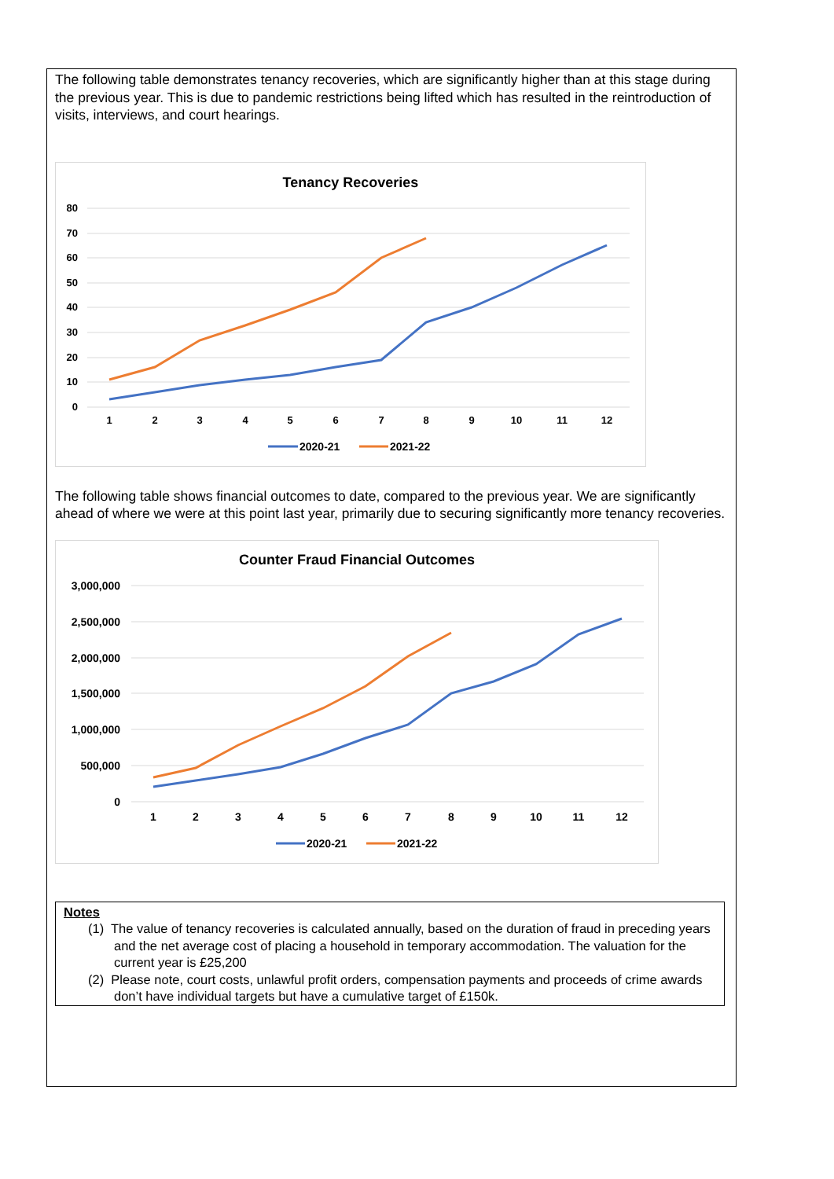The following table demonstrates tenancy recoveries, which are significantly higher than at this stage during the previous year. This is due to pandemic restrictions being lifted which has resulted in the reintroduction of visits, interviews, and court hearings.
Tenancy Recoveries
80
70
60
50
40
30
20
10
0
1
2
3
4
5
6
7
8
9
10
11
12
2020-21
2021-22
The following table shows financial outcomes to date, compared to the previous year. We are significantly ahead of where we were at this point last year, primarily due to securing significantly more tenancy recoveries.
Counter Fraud Financial Outcomes
3,000,000
2,500,000
2,000,000
1,500,000
1,000,000
500,000
0
1
2
3
4
5
6
7
8
9
10
11
12
2020-21
2021-22
Notes
(1) The value of tenancy recoveries is calculated annually, based on the duration of fraud in preceding years and the net average cost of placing a household in temporary accommodation. The valuation for the current year is £25,200
(2) Please note, court costs, unlawful profit orders, compensation payments and proceeds of crime awards don’t have individual targets but have a cumulative target of £150k.